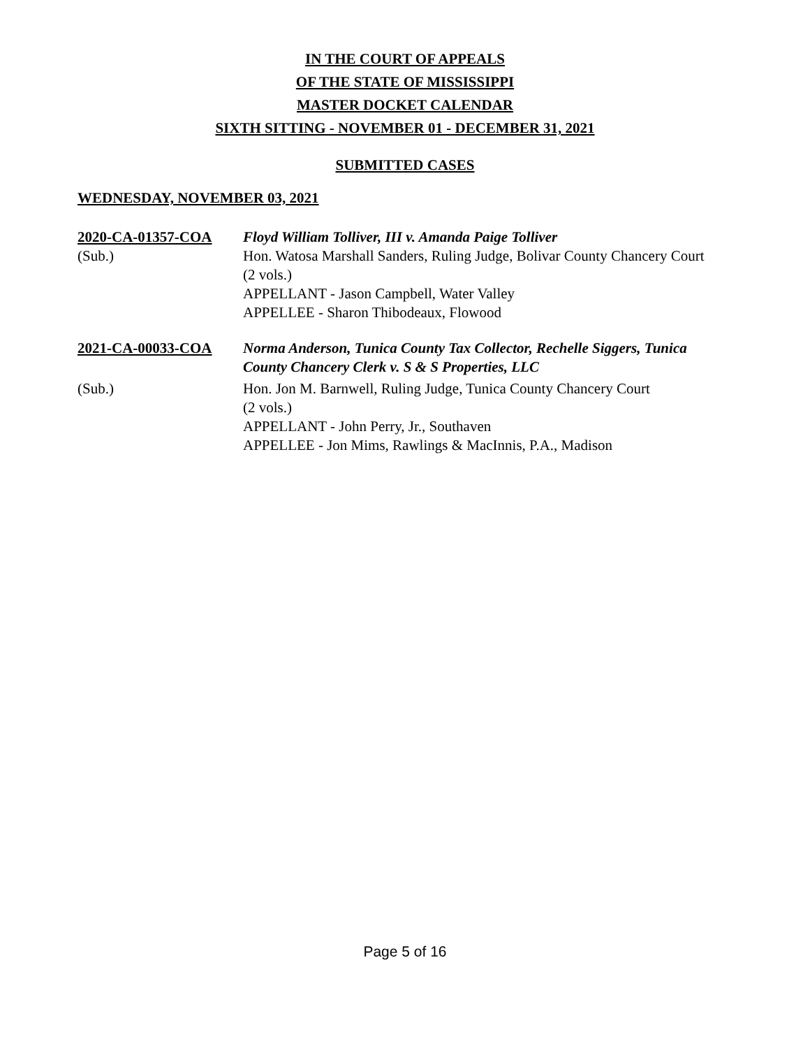IN THE COURT OF APPEALS
OF THE STATE OF MISSISSIPPI
MASTER DOCKET CALENDAR
SIXTH SITTING - NOVEMBER 01 - DECEMBER 31, 2021
SUBMITTED CASES
WEDNESDAY, NOVEMBER 03, 2021
2020-CA-01357-COA Floyd William Tolliver, III v. Amanda Paige Tolliver
(Sub.) Hon. Watosa Marshall Sanders, Ruling Judge, Bolivar County Chancery Court
(2 vols.)
APPELLANT - Jason Campbell, Water Valley
APPELLEE - Sharon Thibodeaux, Flowood
2021-CA-00033-COA Norma Anderson, Tunica County Tax Collector, Rechelle Siggers, Tunica County Chancery Clerk v. S & S Properties, LLC
(Sub.) Hon. Jon M. Barnwell, Ruling Judge, Tunica County Chancery Court
(2 vols.)
APPELLANT - John Perry, Jr., Southaven
APPELLEE - Jon Mims, Rawlings & MacInnis, P.A., Madison
Page 5 of 16